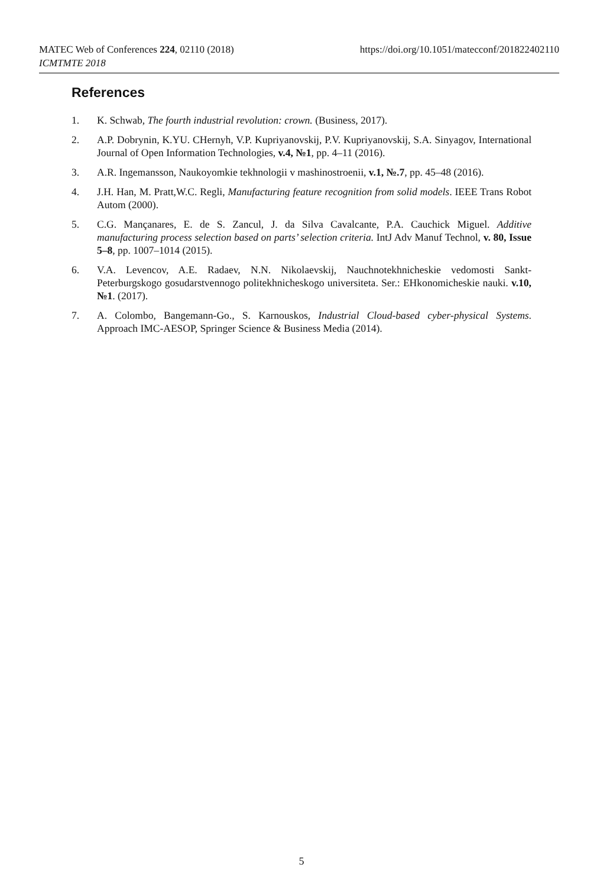https://doi.org/10.1051/matecconf/201822402110 MATEC Web of Conferences 224, 02110 (2018)
ICMTMTE 2018
References
1. K. Schwab, The fourth industrial revolution: crown. (Business, 2017).
2. A.P. Dobrynin, K.YU. CHernyh, V.P. Kupriyanovskij, P.V. Kupriyanovskij, S.A. Sinyagov, International Journal of Open Information Technologies, v.4, №1, pp. 4–11 (2016).
3. A.R. Ingemansson, Naukoyomkie tekhnologii v mashinostroenii, v.1, №.7, pp. 45–48 (2016).
4. J.H. Han, M. Pratt,W.C. Regli, Manufacturing feature recognition from solid models. IEEE Trans Robot Autom (2000).
5. C.G. Mançanares, E. de S. Zancul, J. da Silva Cavalcante, P.A. Cauchick Miguel. Additive manufacturing process selection based on parts’ selection criteria. IntJ Adv Manuf Technol, v. 80, Issue 5–8, pp. 1007–1014 (2015).
6. V.A. Levencov, A.E. Radaev, N.N. Nikolaevskij, Nauchnotekhnicheskie vedomosti Sankt-Peterburgskogo gosudarstvennogo politekhnicheskogo universiteta. Ser.: EHkonomicheskie nauki. v.10, №1. (2017).
7. A. Colombo, Bangemann-Go., S. Karnouskos, Industrial Cloud-based cyber-physical Systems. Approach IMC-AESOP, Springer Science & Business Media (2014).
5